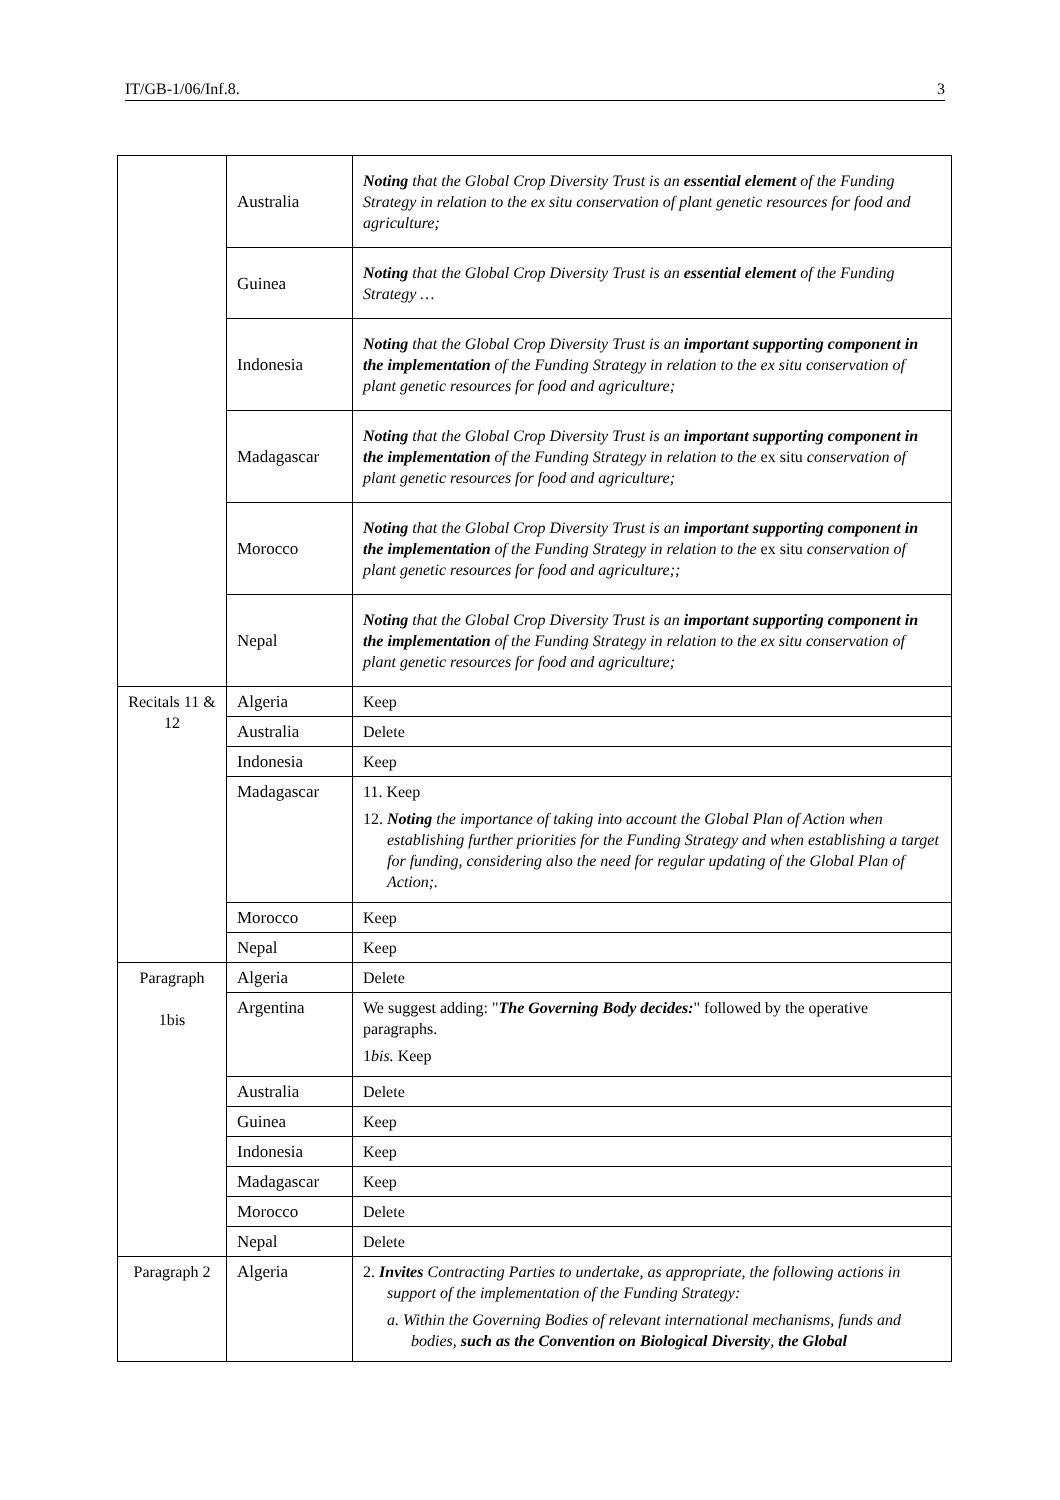IT/GB-1/06/Inf.8. 3
| | Australia | Noting that the Global Crop Diversity Trust is an essential element of the Funding Strategy in relation to the ex situ conservation of plant genetic resources for food and agriculture; |
| | Guinea | Noting that the Global Crop Diversity Trust is an essential element of the Funding Strategy … |
| | Indonesia | Noting that the Global Crop Diversity Trust is an important supporting component in the implementation of the Funding Strategy in relation to the ex situ conservation of plant genetic resources for food and agriculture; |
| | Madagascar | Noting that the Global Crop Diversity Trust is an important supporting component in the implementation of the Funding Strategy in relation to the ex situ conservation of plant genetic resources for food and agriculture; |
| | Morocco | Noting that the Global Crop Diversity Trust is an important supporting component in the implementation of the Funding Strategy in relation to the ex situ conservation of plant genetic resources for food and agriculture;; |
| | Nepal | Noting that the Global Crop Diversity Trust is an important supporting component in the implementation of the Funding Strategy in relation to the ex situ conservation of plant genetic resources for food and agriculture; |
| Recitals 11 & 12 | Algeria | Keep |
| | Australia | Delete |
| | Indonesia | Keep |
| | Madagascar | 11. Keep 12. Noting the importance of taking into account the Global Plan of Action when establishing further priorities for the Funding Strategy and when establishing a target for funding, considering also the need for regular updating of the Global Plan of Action;. |
| | Morocco | Keep |
| | Nepal | Keep |
| Paragraph 1bis | Algeria | Delete |
| | Argentina | We suggest adding: " The Governing Body decides: " followed by the operative paragraphs. 1 bis. Keep |
| | Australia | Delete |
| | Guinea | Keep |
| | Indonesia | Keep |
| | Madagascar | Keep |
| | Morocco | Delete |
| | Nepal | Delete |
| Paragraph 2 | Algeria | 2. Invites Contracting Parties to undertake, as appropriate, the following actions in support of the implementation of the Funding Strategy: a. Within the Governing Bodies of relevant international mechanisms, funds and bodies, such as the Convention on Biological Diversity , the Global |